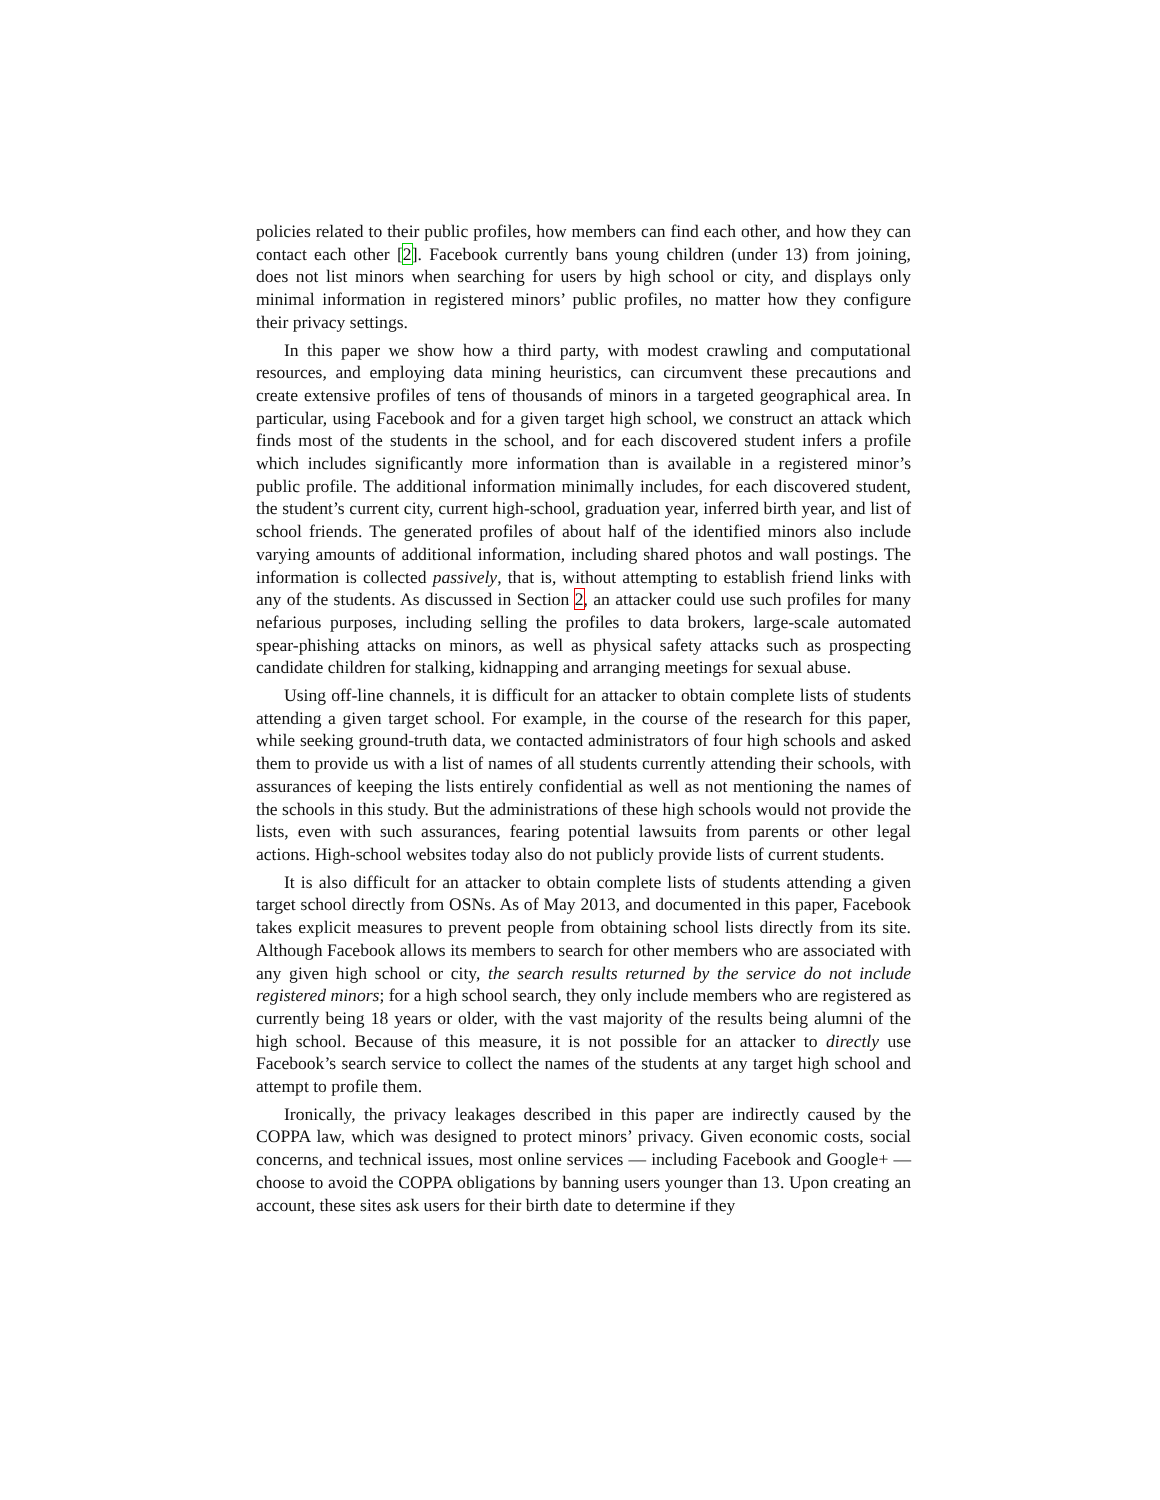policies related to their public profiles, how members can find each other, and how they can contact each other [2]. Facebook currently bans young children (under 13) from joining, does not list minors when searching for users by high school or city, and displays only minimal information in registered minors’ public profiles, no matter how they configure their privacy settings.
In this paper we show how a third party, with modest crawling and computational resources, and employing data mining heuristics, can circumvent these precautions and create extensive profiles of tens of thousands of minors in a targeted geographical area. In particular, using Facebook and for a given target high school, we construct an attack which finds most of the students in the school, and for each discovered student infers a profile which includes significantly more information than is available in a registered minor’s public profile. The additional information minimally includes, for each discovered student, the student’s current city, current high-school, graduation year, inferred birth year, and list of school friends. The generated profiles of about half of the identified minors also include varying amounts of additional information, including shared photos and wall postings. The information is collected passively, that is, without attempting to establish friend links with any of the students. As discussed in Section 2, an attacker could use such profiles for many nefarious purposes, including selling the profiles to data brokers, large-scale automated spear-phishing attacks on minors, as well as physical safety attacks such as prospecting candidate children for stalking, kidnapping and arranging meetings for sexual abuse.
Using off-line channels, it is difficult for an attacker to obtain complete lists of students attending a given target school. For example, in the course of the research for this paper, while seeking ground-truth data, we contacted administrators of four high schools and asked them to provide us with a list of names of all students currently attending their schools, with assurances of keeping the lists entirely confidential as well as not mentioning the names of the schools in this study. But the administrations of these high schools would not provide the lists, even with such assurances, fearing potential lawsuits from parents or other legal actions. High-school websites today also do not publicly provide lists of current students.
It is also difficult for an attacker to obtain complete lists of students attending a given target school directly from OSNs. As of May 2013, and documented in this paper, Facebook takes explicit measures to prevent people from obtaining school lists directly from its site. Although Facebook allows its members to search for other members who are associated with any given high school or city, the search results returned by the service do not include registered minors; for a high school search, they only include members who are registered as currently being 18 years or older, with the vast majority of the results being alumni of the high school. Because of this measure, it is not possible for an attacker to directly use Facebook’s search service to collect the names of the students at any target high school and attempt to profile them.
Ironically, the privacy leakages described in this paper are indirectly caused by the COPPA law, which was designed to protect minors’ privacy. Given economic costs, social concerns, and technical issues, most online services — including Facebook and Google+ — choose to avoid the COPPA obligations by banning users younger than 13. Upon creating an account, these sites ask users for their birth date to determine if they